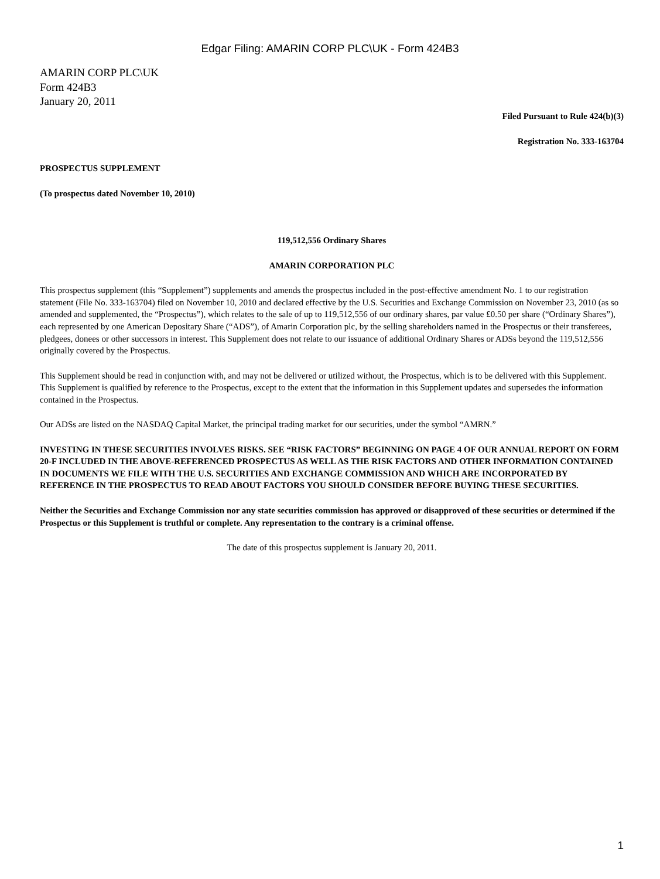Edgar Filing: AMARIN CORP PLC\UK - Form 424B3
AMARIN CORP PLC\UK
Form 424B3
January 20, 2011
Filed Pursuant to Rule 424(b)(3)
Registration No. 333-163704
PROSPECTUS SUPPLEMENT
(To prospectus dated November 10, 2010)
119,512,556 Ordinary Shares
AMARIN CORPORATION PLC
This prospectus supplement (this “Supplement”) supplements and amends the prospectus included in the post-effective amendment No. 1 to our registration statement (File No. 333-163704) filed on November 10, 2010 and declared effective by the U.S. Securities and Exchange Commission on November 23, 2010 (as so amended and supplemented, the “Prospectus”), which relates to the sale of up to 119,512,556 of our ordinary shares, par value £0.50 per share (“Ordinary Shares”), each represented by one American Depositary Share (“ADS”), of Amarin Corporation plc, by the selling shareholders named in the Prospectus or their transferees, pledgees, donees or other successors in interest. This Supplement does not relate to our issuance of additional Ordinary Shares or ADSs beyond the 119,512,556 originally covered by the Prospectus.
This Supplement should be read in conjunction with, and may not be delivered or utilized without, the Prospectus, which is to be delivered with this Supplement. This Supplement is qualified by reference to the Prospectus, except to the extent that the information in this Supplement updates and supersedes the information contained in the Prospectus.
Our ADSs are listed on the NASDAQ Capital Market, the principal trading market for our securities, under the symbol “AMRN.”
INVESTING IN THESE SECURITIES INVOLVES RISKS. SEE “RISK FACTORS” BEGINNING ON PAGE 4 OF OUR ANNUAL REPORT ON FORM 20-F INCLUDED IN THE ABOVE-REFERENCED PROSPECTUS AS WELL AS THE RISK FACTORS AND OTHER INFORMATION CONTAINED IN DOCUMENTS WE FILE WITH THE U.S. SECURITIES AND EXCHANGE COMMISSION AND WHICH ARE INCORPORATED BY REFERENCE IN THE PROSPECTUS TO READ ABOUT FACTORS YOU SHOULD CONSIDER BEFORE BUYING THESE SECURITIES.
Neither the Securities and Exchange Commission nor any state securities commission has approved or disapproved of these securities or determined if the Prospectus or this Supplement is truthful or complete. Any representation to the contrary is a criminal offense.
The date of this prospectus supplement is January 20, 2011.
1